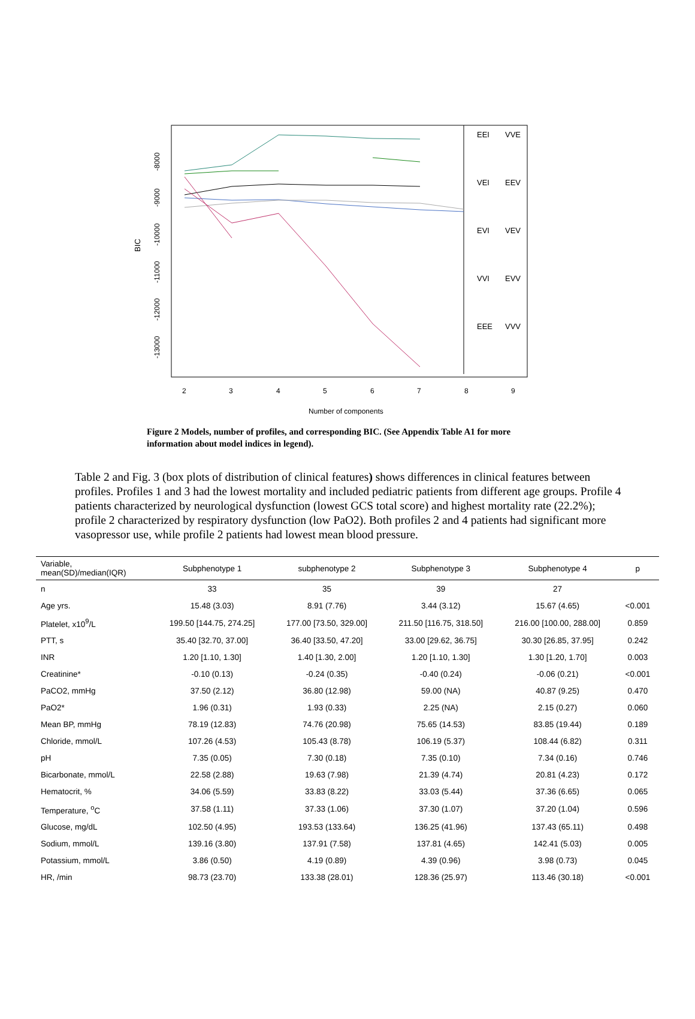BIC
-8000
-9000
-10000
-11000
-12000
-13000
2
3
4
5
6
7
8
9
Number of components
EEI
VVE
VEI
EEV
EVI
VEV
VVI
EVV
EEE
VVV
Figure 2 Models, number of profiles, and corresponding BIC. (See Appendix Table A1 for more information about model indices in legend).
Table 2 and Fig. 3 (box plots of distribution of clinical features) shows differences in clinical features between profiles. Profiles 1 and 3 had the lowest mortality and included pediatric patients from different age groups. Profile 4 patients characterized by neurological dysfunction (lowest GCS total score) and highest mortality rate (22.2%); profile 2 characterized by respiratory dysfunction (low PaO2). Both profiles 2 and 4 patients had significant more vasopressor use, while profile 2 patients had lowest mean blood pressure.
| Variable, mean(SD)/median(IQR) | Subphenotype 1 | subphenotype 2 | Subphenotype 3 | Subphenotype 4 | p |
| --- | --- | --- | --- | --- | --- |
| n | 33 | 35 | 39 | 27 | |
| Age yrs. | 15.48 (3.03) | 8.91 (7.76) | 3.44 (3.12) | 15.67 (4.65) | <0.001 |
| Platelet, x10<sup>9</sup>/L | 199.50 [144.75, 274.25] | 177.00 [73.50, 329.00] | 211.50 [116.75, 318.50] | 216.00 [100.00, 288.00] | 0.859 |
| PTT, s | 35.40 [32.70, 37.00] | 36.40 [33.50, 47.20] | 33.00 [29.62, 36.75] | 30.30 [26.85, 37.95] | 0.242 |
| INR | 1.20 [1.10, 1.30] | 1.40 [1.30, 2.00] | 1.20 [1.10, 1.30] | 1.30 [1.20, 1.70] | 0.003 |
| Creatinine* | -0.10 (0.13) | -0.24 (0.35) | -0.40 (0.24) | -0.06 (0.21) | <0.001 |
| PaCO2, mmHg | 37.50 (2.12) | 36.80 (12.98) | 59.00 (NA) | 40.87 (9.25) | 0.470 |
| PaO2* | 1.96 (0.31) | 1.93 (0.33) | 2.25 (NA) | 2.15 (0.27) | 0.060 |
| Mean BP, mmHg | 78.19 (12.83) | 74.76 (20.98) | 75.65 (14.53) | 83.85 (19.44) | 0.189 |
| Chloride, mmol/L | 107.26 (4.53) | 105.43 (8.78) | 106.19 (5.37) | 108.44 (6.82) | 0.311 |
| pH | 7.35 (0.05) | 7.30 (0.18) | 7.35 (0.10) | 7.34 (0.16) | 0.746 |
| Bicarbonate, mmol/L | 22.58 (2.88) | 19.63 (7.98) | 21.39 (4.74) | 20.81 (4.23) | 0.172 |
| Hematocrit, % | 34.06 (5.59) | 33.83 (8.22) | 33.03 (5.44) | 37.36 (6.65) | 0.065 |
| Temperature, <sup>o</sup>C | 37.58 (1.11) | 37.33 (1.06) | 37.30 (1.07) | 37.20 (1.04) | 0.596 |
| Glucose, mg/dL | 102.50 (4.95) | 193.53 (133.64) | 136.25 (41.96) | 137.43 (65.11) | 0.498 |
| Sodium, mmol/L | 139.16 (3.80) | 137.91 (7.58) | 137.81 (4.65) | 142.41 (5.03) | 0.005 |
| Potassium, mmol/L | 3.86 (0.50) | 4.19 (0.89) | 4.39 (0.96) | 3.98 (0.73) | 0.045 |
| HR, /min | 98.73 (23.70) | 133.38 (28.01) | 128.36 (25.97) | 113.46 (30.18) | <0.001 |